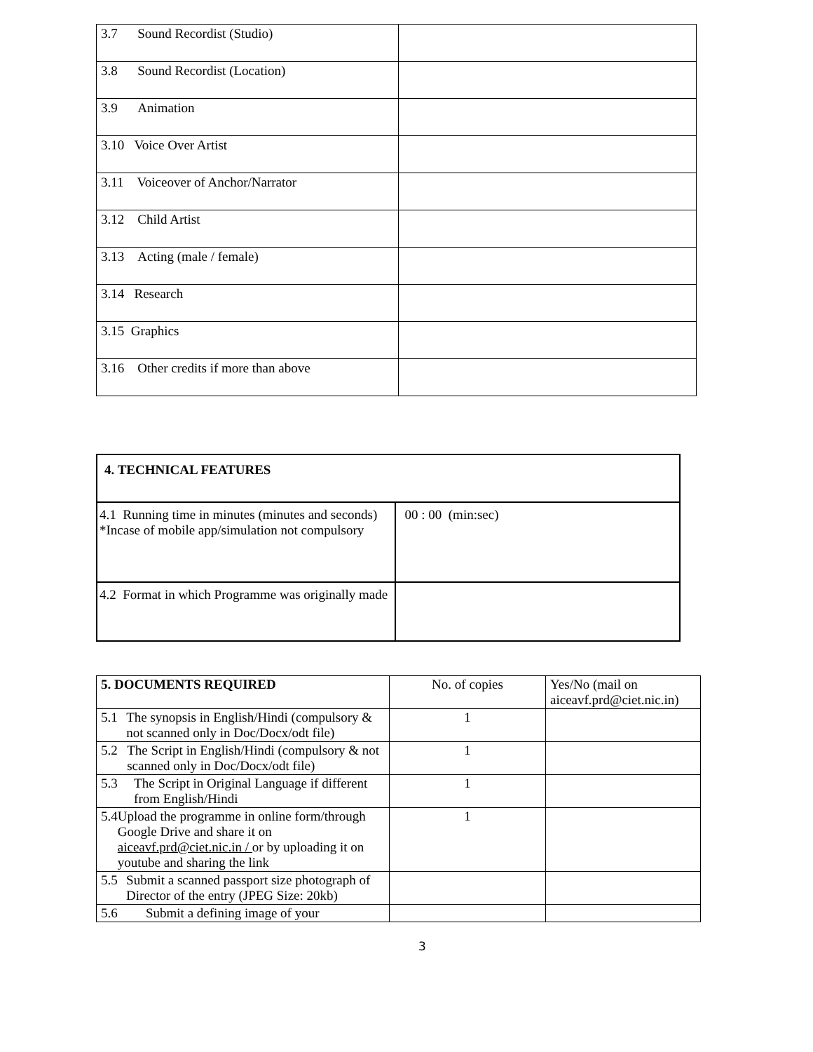| 3.7 Sound Recordist (Studio) | |
| 3.8 Sound Recordist (Location) | |
| 3.9 Animation | |
| 3.10 Voice Over Artist | |
| 3.11 Voiceover of Anchor/Narrator | |
| 3.12 Child Artist | |
| 3.13 Acting (male / female) | |
| 3.14 Research | |
| 3.15 Graphics | |
| 3.16 Other credits if more than above | |
| 4. TECHNICAL FEATURES | |
| --- | --- |
| 4.1 Running time in minutes (minutes and seconds) *Incase of mobile app/simulation not compulsory | 00 : 00 (min:sec) |
| 4.2 Format in which Programme was originally made | |
| 5. DOCUMENTS REQUIRED | No. of copies | Yes/No (mail on aiceavf.prd@ciet.nic.in) |
| --- | --- | --- |
| 5.1 The synopsis in English/Hindi (compulsory & not scanned only in Doc/Docx/odt file) | 1 | |
| 5.2 The Script in English/Hindi (compulsory & not scanned only in Doc/Docx/odt file) | 1 | |
| 5.3 The Script in Original Language if different from English/Hindi | 1 | |
| 5.4 Upload the programme in online form/through Google Drive and share it on aiceavf.prd@ciet.nic.in / or by uploading it on youtube and sharing the link | 1 | |
| 5.5 Submit a scanned passport size photograph of Director of the entry (JPEG Size: 20kb) | | |
| 5.6 Submit a defining image of your | | |
3